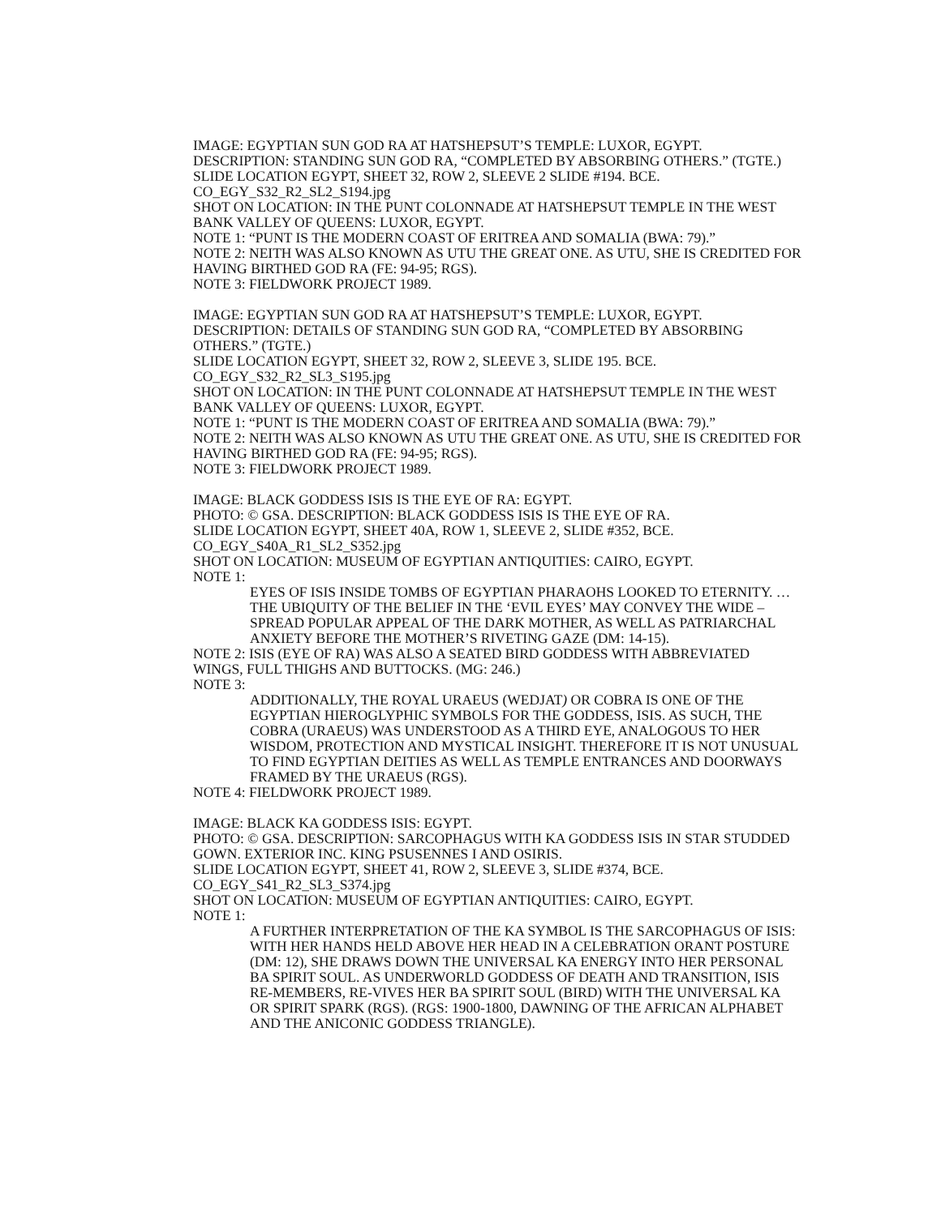IMAGE: EGYPTIAN SUN GOD RA AT HATSHEPSUT’S TEMPLE: LUXOR, EGYPT.
DESCRIPTION: STANDING SUN GOD RA, “COMPLETED BY ABSORBING OTHERS.” (TGTE.)
SLIDE LOCATION EGYPT, SHEET 32, ROW 2, SLEEVE 2 SLIDE #194. BCE.
CO_EGY_S32_R2_SL2_S194.jpg
SHOT ON LOCATION: IN THE PUNT COLONNADE AT HATSHEPSUT TEMPLE IN THE WEST BANK VALLEY OF QUEENS: LUXOR, EGYPT.
NOTE 1: “PUNT IS THE MODERN COAST OF ERITREA AND SOMALIA (BWA: 79).”
NOTE 2: NEITH WAS ALSO KNOWN AS UTU THE GREAT ONE. AS UTU, SHE IS CREDITED FOR HAVING BIRTHED GOD RA (FE: 94-95; RGS).
NOTE 3: FIELDWORK PROJECT 1989.
IMAGE: EGYPTIAN SUN GOD RA AT HATSHEPSUT’S TEMPLE: LUXOR, EGYPT.
DESCRIPTION: DETAILS OF STANDING SUN GOD RA, “COMPLETED BY ABSORBING OTHERS.” (TGTE.)
SLIDE LOCATION EGYPT, SHEET 32, ROW 2, SLEEVE 3, SLIDE 195. BCE.
CO_EGY_S32_R2_SL3_S195.jpg
SHOT ON LOCATION: IN THE PUNT COLONNADE AT HATSHEPSUT TEMPLE IN THE WEST BANK VALLEY OF QUEENS: LUXOR, EGYPT.
NOTE 1: “PUNT IS THE MODERN COAST OF ERITREA AND SOMALIA (BWA: 79).”
NOTE 2: NEITH WAS ALSO KNOWN AS UTU THE GREAT ONE. AS UTU, SHE IS CREDITED FOR HAVING BIRTHED GOD RA (FE: 94-95; RGS).
NOTE 3: FIELDWORK PROJECT 1989.
IMAGE: BLACK GODDESS ISIS IS THE EYE OF RA: EGYPT.
PHOTO: © GSA. DESCRIPTION: BLACK GODDESS ISIS IS THE EYE OF RA.
SLIDE LOCATION EGYPT, SHEET 40A, ROW 1, SLEEVE 2, SLIDE #352, BCE.
CO_EGY_S40A_R1_SL2_S352.jpg
SHOT ON LOCATION: MUSEUM OF EGYPTIAN ANTIQUITIES: CAIRO, EGYPT.
NOTE 1:
EYES OF ISIS INSIDE TOMBS OF EGYPTIAN PHARAOHS LOOKED TO ETERNITY. …THE UBIQUITY OF THE BELIEF IN THE ‘EVIL EYES’ MAY CONVEY THE WIDE – SPREAD POPULAR APPEAL OF THE DARK MOTHER, AS WELL AS PATRIARCHAL ANXIETY BEFORE THE MOTHER’S RIVETING GAZE (DM: 14-15).
NOTE 2: ISIS (EYE OF RA) WAS ALSO A SEATED BIRD GODDESS WITH ABBREVIATED WINGS, FULL THIGHS AND BUTTOCKS. (MG: 246.)
NOTE 3:
ADDITIONALLY, THE ROYAL URAEUS (WEDJAT) OR COBRA IS ONE OF THE EGYPTIAN HIEROGLYPHIC SYMBOLS FOR THE GODDESS, ISIS. AS SUCH, THE COBRA (URAEUS) WAS UNDERSTOOD AS A THIRD EYE, ANALOGOUS TO HER WISDOM, PROTECTION AND MYSTICAL INSIGHT. THEREFORE IT IS NOT UNUSUAL TO FIND EGYPTIAN DEITIES AS WELL AS TEMPLE ENTRANCES AND DOORWAYS FRAMED BY THE URAEUS (RGS).
NOTE 4: FIELDWORK PROJECT 1989.
IMAGE: BLACK KA GODDESS ISIS: EGYPT.
PHOTO: © GSA. DESCRIPTION: SARCOPHAGUS WITH KA GODDESS ISIS IN STAR STUDDED GOWN. EXTERIOR INC. KING PSUSENNES I AND OSIRIS.
SLIDE LOCATION EGYPT, SHEET 41, ROW 2, SLEEVE 3, SLIDE #374, BCE.
CO_EGY_S41_R2_SL3_S374.jpg
SHOT ON LOCATION: MUSEUM OF EGYPTIAN ANTIQUITIES: CAIRO, EGYPT.
NOTE 1:
A FURTHER INTERPRETATION OF THE KA SYMBOL IS THE SARCOPHAGUS OF ISIS: WITH HER HANDS HELD ABOVE HER HEAD IN A CELEBRATION ORANT POSTURE (DM: 12), SHE DRAWS DOWN THE UNIVERSAL KA ENERGY INTO HER PERSONAL BA SPIRIT SOUL. AS UNDERWORLD GODDESS OF DEATH AND TRANSITION, ISIS RE-MEMBERS, RE-VIVES HER BA SPIRIT SOUL (BIRD) WITH THE UNIVERSAL KA OR SPIRIT SPARK (RGS). (RGS: 1900-1800, DAWNING OF THE AFRICAN ALPHABET AND THE ANICONIC GODDESS TRIANGLE).